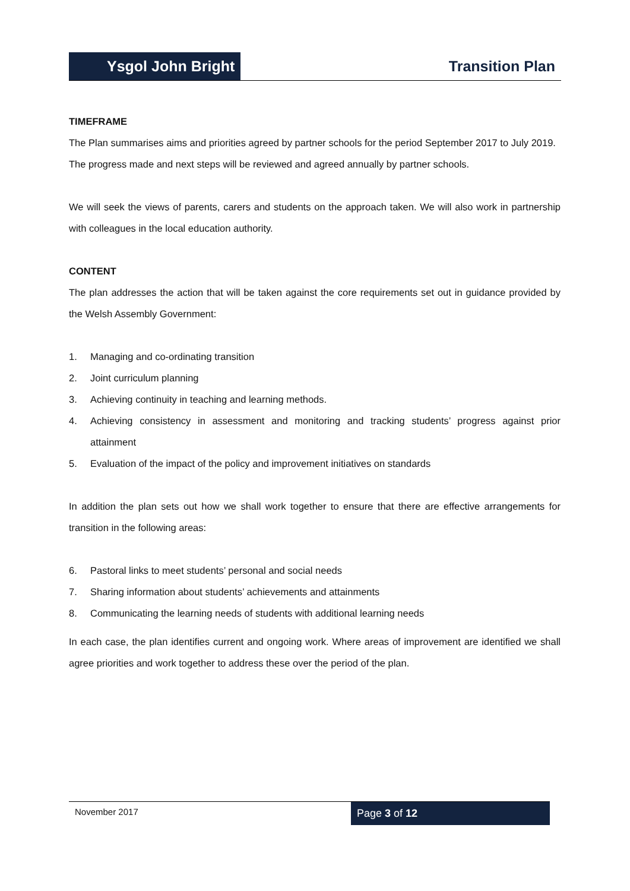Ysgol John Bright
Transition Plan
TIMEFRAME
The Plan summarises aims and priorities agreed by partner schools for the period September 2017 to July 2019.
The progress made and next steps will be reviewed and agreed annually by partner schools.
We will seek the views of parents, carers and students on the approach taken. We will also work in partnership with colleagues in the local education authority.
CONTENT
The plan addresses the action that will be taken against the core requirements set out in guidance provided by the Welsh Assembly Government:
1. Managing and co-ordinating transition
2. Joint curriculum planning
3. Achieving continuity in teaching and learning methods.
4. Achieving consistency in assessment and monitoring and tracking students’ progress against prior attainment
5. Evaluation of the impact of the policy and improvement initiatives on standards
In addition the plan sets out how we shall work together to ensure that there are effective arrangements for transition in the following areas:
6. Pastoral links to meet students’ personal and social needs
7. Sharing information about students’ achievements and attainments
8. Communicating the learning needs of students with additional learning needs
In each case, the plan identifies current and ongoing work. Where areas of improvement are identified we shall agree priorities and work together to address these over the period of the plan.
November 2017
Page 3 of 12